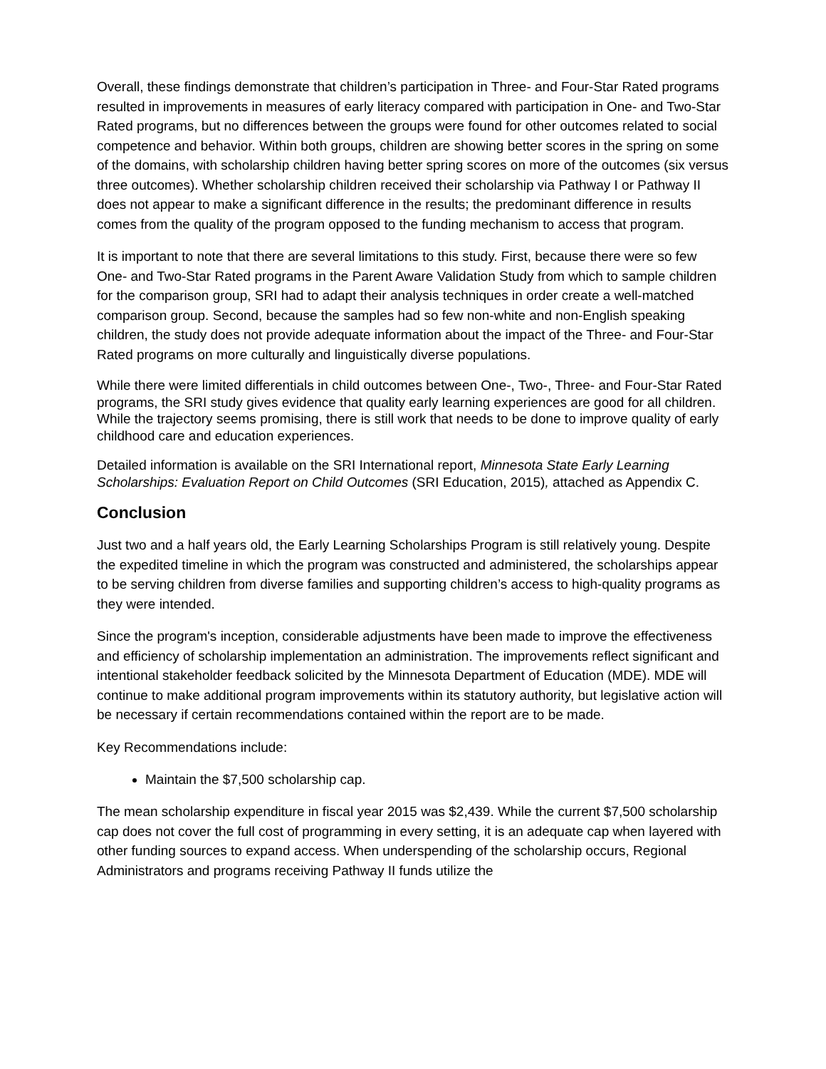Overall, these findings demonstrate that children’s participation in Three- and Four-Star Rated programs resulted in improvements in measures of early literacy compared with participation in One- and Two-Star Rated programs, but no differences between the groups were found for other outcomes related to social competence and behavior. Within both groups, children are showing better scores in the spring on some of the domains, with scholarship children having better spring scores on more of the outcomes (six versus three outcomes). Whether scholarship children received their scholarship via Pathway I or Pathway II does not appear to make a significant difference in the results; the predominant difference in results comes from the quality of the program opposed to the funding mechanism to access that program.
It is important to note that there are several limitations to this study. First, because there were so few One- and Two-Star Rated programs in the Parent Aware Validation Study from which to sample children for the comparison group, SRI had to adapt their analysis techniques in order create a well-matched comparison group. Second, because the samples had so few non-white and non-English speaking children, the study does not provide adequate information about the impact of the Three- and Four-Star Rated programs on more culturally and linguistically diverse populations.
While there were limited differentials in child outcomes between One-, Two-, Three- and Four-Star Rated programs, the SRI study gives evidence that quality early learning experiences are good for all children. While the trajectory seems promising, there is still work that needs to be done to improve quality of early childhood care and education experiences.
Detailed information is available on the SRI International report, Minnesota State Early Learning Scholarships: Evaluation Report on Child Outcomes (SRI Education, 2015), attached as Appendix C.
Conclusion
Just two and a half years old, the Early Learning Scholarships Program is still relatively young. Despite the expedited timeline in which the program was constructed and administered, the scholarships appear to be serving children from diverse families and supporting children’s access to high-quality programs as they were intended.
Since the program's inception, considerable adjustments have been made to improve the effectiveness and efficiency of scholarship implementation an administration. The improvements reflect significant and intentional stakeholder feedback solicited by the Minnesota Department of Education (MDE). MDE will continue to make additional program improvements within its statutory authority, but legislative action will be necessary if certain recommendations contained within the report are to be made.
Key Recommendations include:
Maintain the $7,500 scholarship cap.
The mean scholarship expenditure in fiscal year 2015 was $2,439. While the current $7,500 scholarship cap does not cover the full cost of programming in every setting, it is an adequate cap when layered with other funding sources to expand access. When underspending of the scholarship occurs, Regional Administrators and programs receiving Pathway II funds utilize the